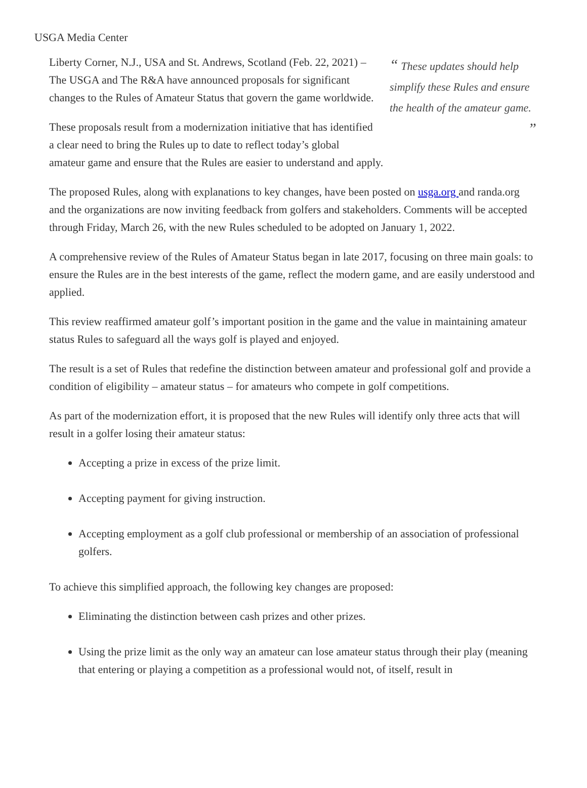USGA Media Center
“ These updates should help simplify these Rules and ensure the health of the amateur game. ”
Liberty Corner, N.J., USA and St. Andrews, Scotland (Feb. 22, 2021) – The USGA and The R&A have announced proposals for significant changes to the Rules of Amateur Status that govern the game worldwide.
These proposals result from a modernization initiative that has identified a clear need to bring the Rules up to date to reflect today’s global amateur game and ensure that the Rules are easier to understand and apply.
The proposed Rules, along with explanations to key changes, have been posted on usga.org and randa.org and the organizations are now inviting feedback from golfers and stakeholders. Comments will be accepted through Friday, March 26, with the new Rules scheduled to be adopted on January 1, 2022.
A comprehensive review of the Rules of Amateur Status began in late 2017, focusing on three main goals: to ensure the Rules are in the best interests of the game, reflect the modern game, and are easily understood and applied.
This review reaffirmed amateur golf’s important position in the game and the value in maintaining amateur status Rules to safeguard all the ways golf is played and enjoyed.
The result is a set of Rules that redefine the distinction between amateur and professional golf and provide a condition of eligibility – amateur status – for amateurs who compete in golf competitions.
As part of the modernization effort, it is proposed that the new Rules will identify only three acts that will result in a golfer losing their amateur status:
Accepting a prize in excess of the prize limit.
Accepting payment for giving instruction.
Accepting employment as a golf club professional or membership of an association of professional golfers.
To achieve this simplified approach, the following key changes are proposed:
Eliminating the distinction between cash prizes and other prizes.
Using the prize limit as the only way an amateur can lose amateur status through their play (meaning that entering or playing a competition as a professional would not, of itself, result in